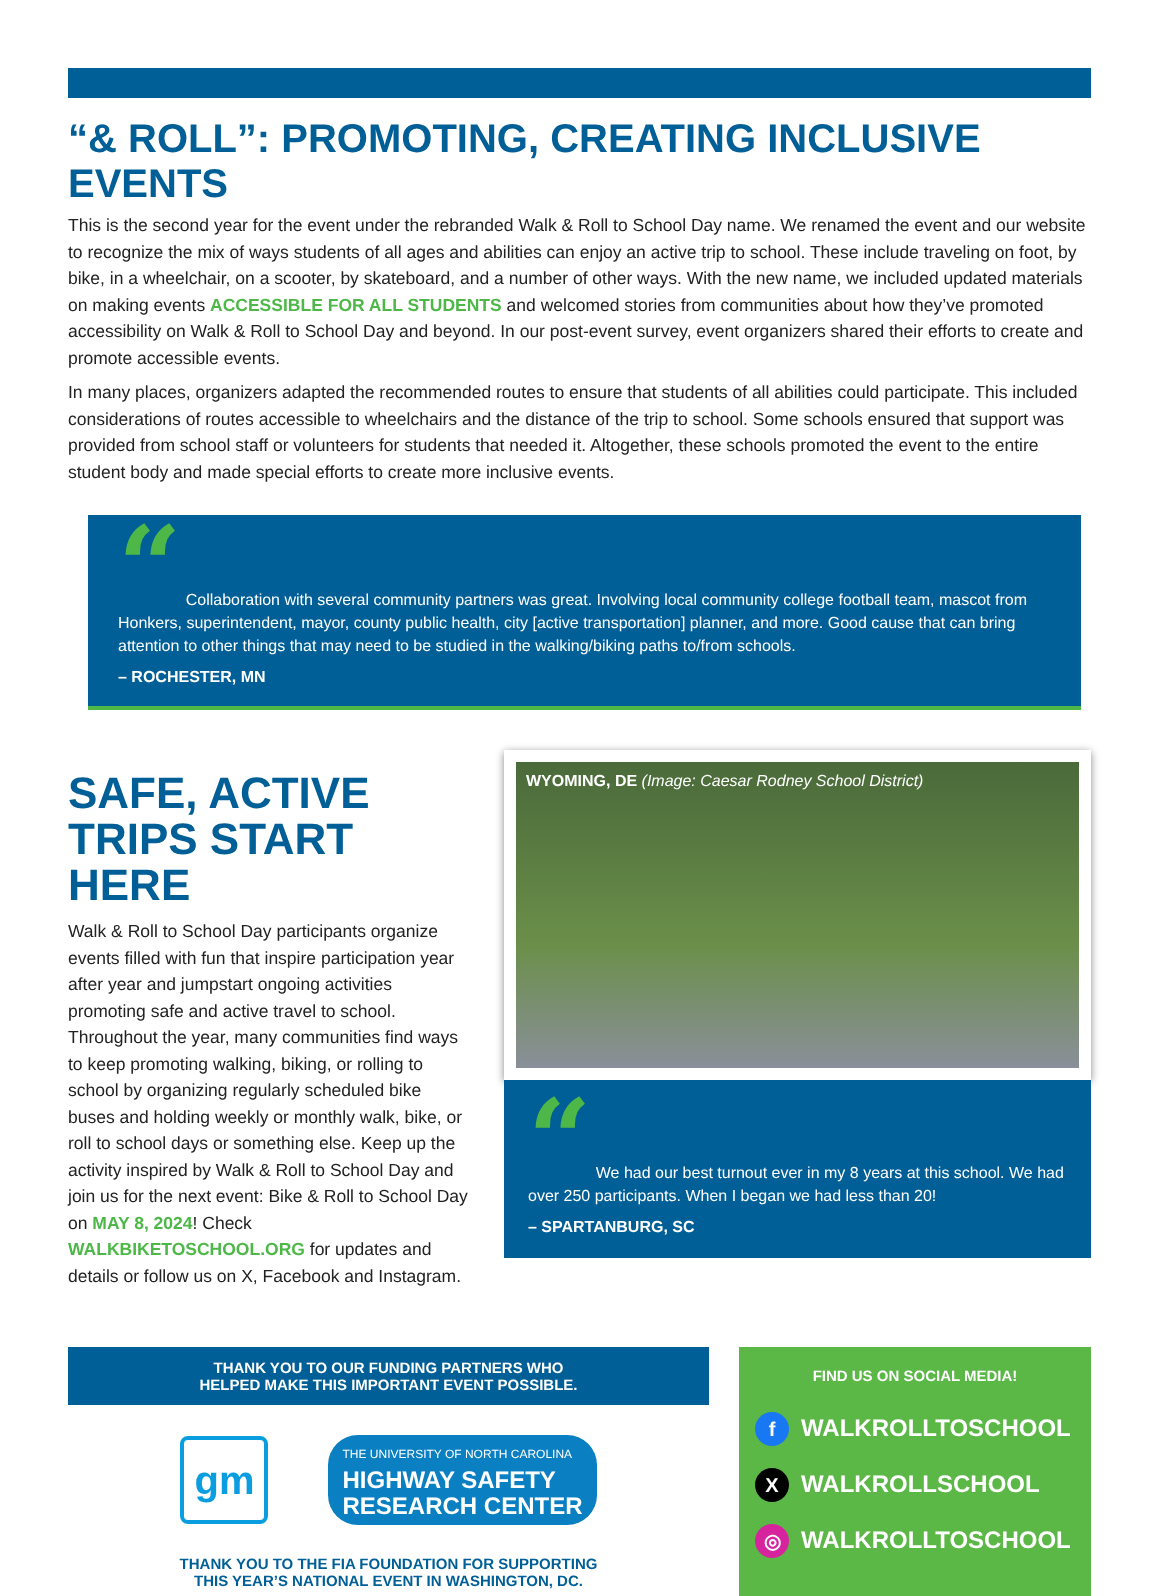“& ROLL”: PROMOTING, CREATING INCLUSIVE EVENTS
This is the second year for the event under the rebranded Walk & Roll to School Day name. We renamed the event and our website to recognize the mix of ways students of all ages and abilities can enjoy an active trip to school. These include traveling on foot, by bike, in a wheelchair, on a scooter, by skateboard, and a number of other ways. With the new name, we included updated materials on making events ACCESSIBLE FOR ALL STUDENTS and welcomed stories from communities about how they’ve promoted accessibility on Walk & Roll to School Day and beyond. In our post-event survey, event organizers shared their efforts to create and promote accessible events.
In many places, organizers adapted the recommended routes to ensure that students of all abilities could participate. This included considerations of routes accessible to wheelchairs and the distance of the trip to school. Some schools ensured that support was provided from school staff or volunteers for students that needed it. Altogether, these schools promoted the event to the entire student body and made special efforts to create more inclusive events.
“ Collaboration with several community partners was great. Involving local community college football team, mascot from Honkers, superintendent, mayor, county public health, city [active transportation] planner, and more. Good cause that can bring attention to other things that may need to be studied in the walking/biking paths to/from schools.
– ROCHESTER, MN
SAFE, ACTIVE TRIPS START HERE
Walk & Roll to School Day participants organize events filled with fun that inspire participation year after year and jumpstart ongoing activities promoting safe and active travel to school. Throughout the year, many communities find ways to keep promoting walking, biking, or rolling to school by organizing regularly scheduled bike buses and holding weekly or monthly walk, bike, or roll to school days or something else. Keep up the activity inspired by Walk & Roll to School Day and join us for the next event: Bike & Roll to School Day on MAY 8, 2024! Check WALKBIKETOSCHOOL.ORG for updates and details or follow us on X, Facebook and Instagram.
WYOMING, DE (Image: Caesar Rodney School District)
“ We had our best turnout ever in my 8 years at this school. We had over 250 participants. When I began we had less than 20!
– SPARTANBURG, SC
THANK YOU TO OUR FUNDING PARTNERS WHO
HELPED MAKE THIS IMPORTANT EVENT POSSIBLE.
gm
THE UNIVERSITY OF NORTH CAROLINA
HIGHWAY SAFETY
RESEARCH CENTER
THANK YOU TO THE FIA FOUNDATION FOR SUPPORTING
THIS YEAR’S NATIONAL EVENT IN WASHINGTON, DC.
FIND US ON SOCIAL MEDIA!
f WALKROLLTOSCHOOL
X WALKROLLSCHOOL
◎ WALKROLLTOSCHOOL